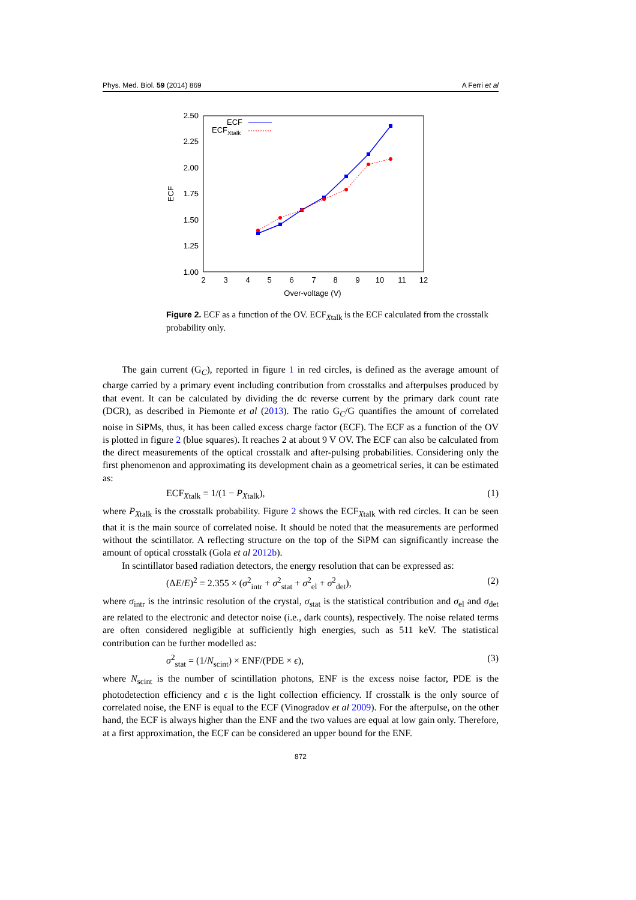Phys. Med. Biol. 59 (2014) 869 A Ferri et al
2.50
2.25
2.00
1.75
1.50
1.25
1.00
2
3
4
5
6
7
8
9
10
11
12
Over-voltage (V)
ECF
ECF
ECFXtalk
Figure 2. ECF as a function of the OV. ECF<sub>Xtalk</sub> is the ECF calculated from the crosstalk probability only.
The gain current (G<sub>C</sub>), reported in figure 1 in red circles, is defined as the average amount of charge carried by a primary event including contribution from crosstalks and afterpulses produced by that event. It can be calculated by dividing the dc reverse current by the primary dark count rate (DCR), as described in Piemonte et al (2013). The ratio G<sub>C</sub>/G quantifies the amount of correlated noise in SiPMs, thus, it has been called excess charge factor (ECF). The ECF as a function of the OV is plotted in figure 2 (blue squares). It reaches 2 at about 9 V OV. The ECF can also be calculated from the direct measurements of the optical crosstalk and after-pulsing probabilities. Considering only the first phenomenon and approximating its development chain as a geometrical series, it can be estimated as:
ECF<sub>Xtalk</sub> = 1/(1 − P<sub>Xtalk</sub>), (1)
where P<sub>Xtalk</sub> is the crosstalk probability. Figure 2 shows the ECF<sub>Xtalk</sub> with red circles. It can be seen that it is the main source of correlated noise. It should be noted that the measurements are performed without the scintillator. A reflecting structure on the top of the SiPM can significantly increase the amount of optical crosstalk (Gola et al 2012b).
In scintillator based radiation detectors, the energy resolution that can be expressed as:
(ΔE/E)<sup>2</sup> = 2.355 × (σ<sup>2</sup><sub>intr</sub> + σ<sup>2</sup><sub>stat</sub> + σ<sup>2</sup><sub>el</sub> + σ<sup>2</sup><sub>det</sub>), (2)
where σ<sub>intr</sub> is the intrinsic resolution of the crystal, σ<sub>stat</sub> is the statistical contribution and σ<sub>el</sub> and σ<sub>det</sub> are related to the electronic and detector noise (i.e., dark counts), respectively. The noise related terms are often considered negligible at sufficiently high energies, such as 511 keV. The statistical contribution can be further modelled as:
σ<sup>2</sup><sub>stat</sub> = (1/N<sub>scint</sub>) × ENF/(PDE × ϵ), (3)
where N<sub>scint</sub> is the number of scintillation photons, ENF is the excess noise factor, PDE is the photodetection efficiency and ϵ is the light collection efficiency. If crosstalk is the only source of correlated noise, the ENF is equal to the ECF (Vinogradov et al 2009). For the afterpulse, on the other hand, the ECF is always higher than the ENF and the two values are equal at low gain only. Therefore, at a first approximation, the ECF can be considered an upper bound for the ENF.
872